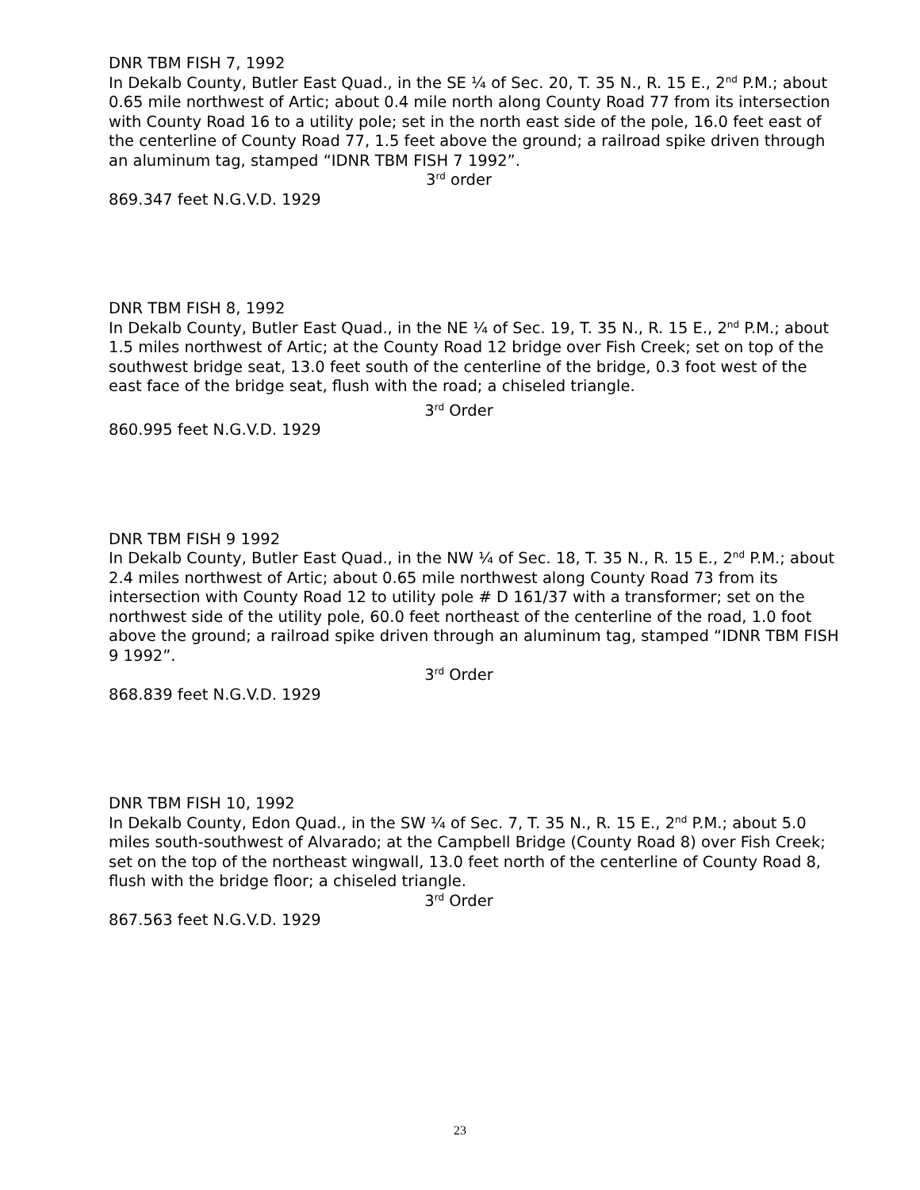DNR TBM FISH 7, 1992
In Dekalb County, Butler East Quad., in the SE ¼ of Sec. 20, T. 35 N., R. 15 E., 2<sup>nd</sup> P.M.; about 0.65 mile northwest of Artic; about 0.4 mile north along County Road 77 from its intersection with County Road 16 to a utility pole; set in the north east side of the pole, 16.0 feet east of the centerline of County Road 77, 1.5 feet above the ground; a railroad spike driven through an aluminum tag, stamped “IDNR TBM FISH 7 1992”.
3<sup>rd</sup> order
869.347 feet N.G.V.D. 1929
DNR TBM FISH 8, 1992
In Dekalb County, Butler East Quad., in the NE ¼ of Sec. 19, T. 35 N., R. 15 E., 2<sup>nd</sup> P.M.; about 1.5 miles northwest of Artic; at the County Road 12 bridge over Fish Creek; set on top of the southwest bridge seat, 13.0 feet south of the centerline of the bridge, 0.3 foot west of the east face of the bridge seat, flush with the road; a chiseled triangle.
3<sup>rd</sup> Order
860.995 feet N.G.V.D. 1929
DNR TBM FISH 9 1992
In Dekalb County, Butler East Quad., in the NW ¼ of Sec. 18, T. 35 N., R. 15 E., 2<sup>nd</sup> P.M.; about 2.4 miles northwest of Artic; about 0.65 mile northwest along County Road 73 from its intersection with County Road 12 to utility pole # D 161/37 with a transformer; set on the northwest side of the utility pole, 60.0 feet northeast of the centerline of the road, 1.0 foot above the ground; a railroad spike driven through an aluminum tag, stamped “IDNR TBM FISH 9 1992”.
3<sup>rd</sup> Order
868.839 feet N.G.V.D. 1929
DNR TBM FISH 10, 1992
In Dekalb County, Edon Quad., in the SW ¼ of Sec. 7, T. 35 N., R. 15 E., 2<sup>nd</sup> P.M.; about 5.0 miles south-southwest of Alvarado; at the Campbell Bridge (County Road 8) over Fish Creek; set on the top of the northeast wingwall, 13.0 feet north of the centerline of County Road 8, flush with the bridge floor; a chiseled triangle.
3<sup>rd</sup> Order
867.563 feet N.G.V.D. 1929
23